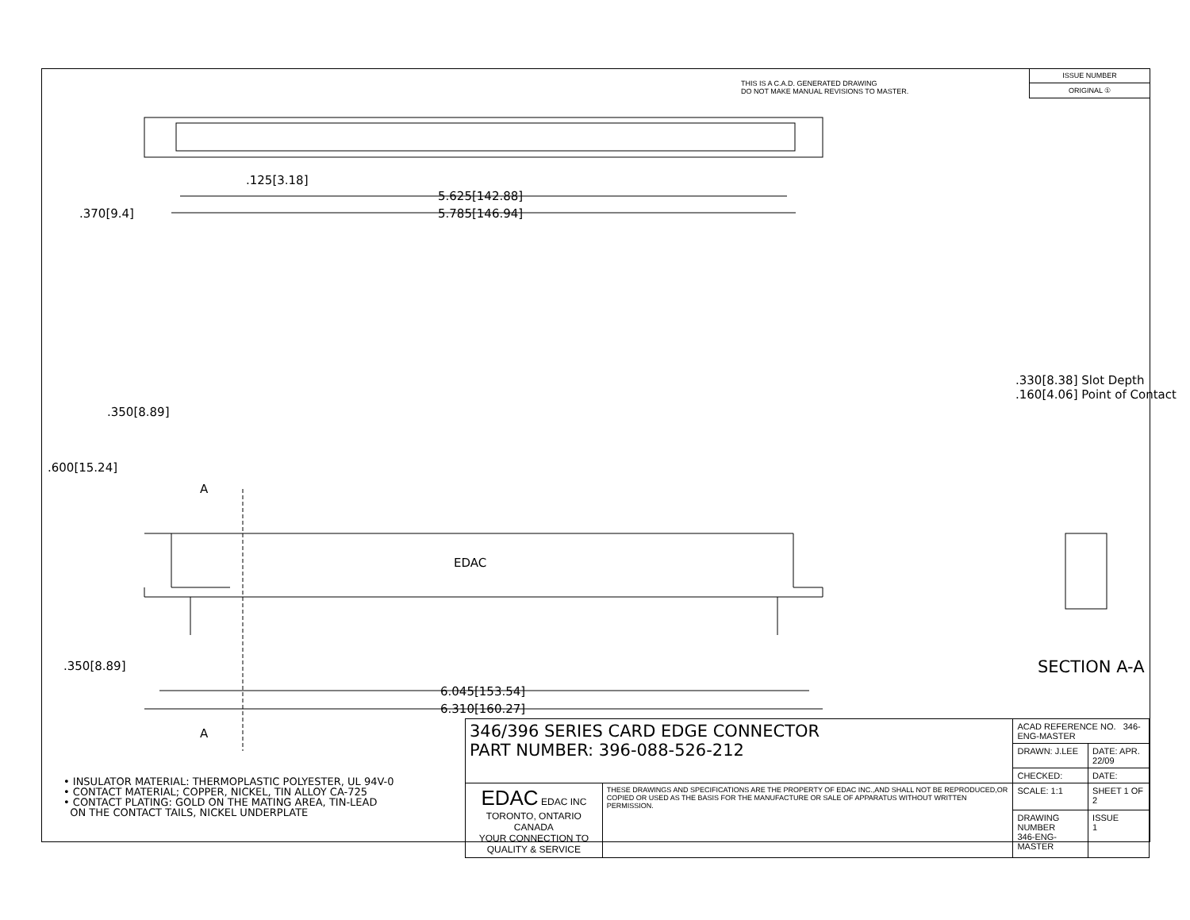THIS IS A C.A.D. GENERATED DRAWING
DO NOT MAKE MANUAL REVISIONS TO MASTER.
ISSUE NUMBER
ORIGINAL ①
.125[3.18]
5.625[142.88]
5.785[146.94]
.370[9.4]
.350[8.89]
.600[15.24]
.350[8.89]
A
A
EDAC
6.045[153.54]
6.310[160.27]
.330[8.38] Slot Depth
.160[4.06] Point of Contact
SECTION A-A
• INSULATOR MATERIAL: THERMOPLASTIC POLYESTER, UL 94V-0
• CONTACT MATERIAL; COPPER, NICKEL, TIN ALLOY CA-725
• CONTACT PLATING: GOLD ON THE MATING AREA, TIN-LEAD
ON THE CONTACT TAILS, NICKEL UNDERPLATE
| 346/396 SERIES CARD EDGE CONNECTOR PART NUMBER: 396-088-526-212 | | ACAD REFERENCE NO. 346-ENG-MASTER | |
| | | DRAWN: J.LEE | DATE: APR. 22/09 |
| | | CHECKED: | DATE: |
| EDAC EDAC INC TORONTO, ONTARIO CANADA YOUR CONNECTION TO QUALITY & SERVICE | THESE DRAWINGS AND SPECIFICATIONS ARE THE PROPERTY OF EDAC INC.,AND SHALL NOT BE REPRODUCED,OR COPIED OR USED AS THE BASIS FOR THE MANUFACTURE OR SALE OF APPARATUS WITHOUT WRITTEN PERMISSION. | SCALE: 1:1 | SHEET 1 OF 2 |
| | | DRAWING NUMBER 346-ENG-MASTER | ISSUE 1 |